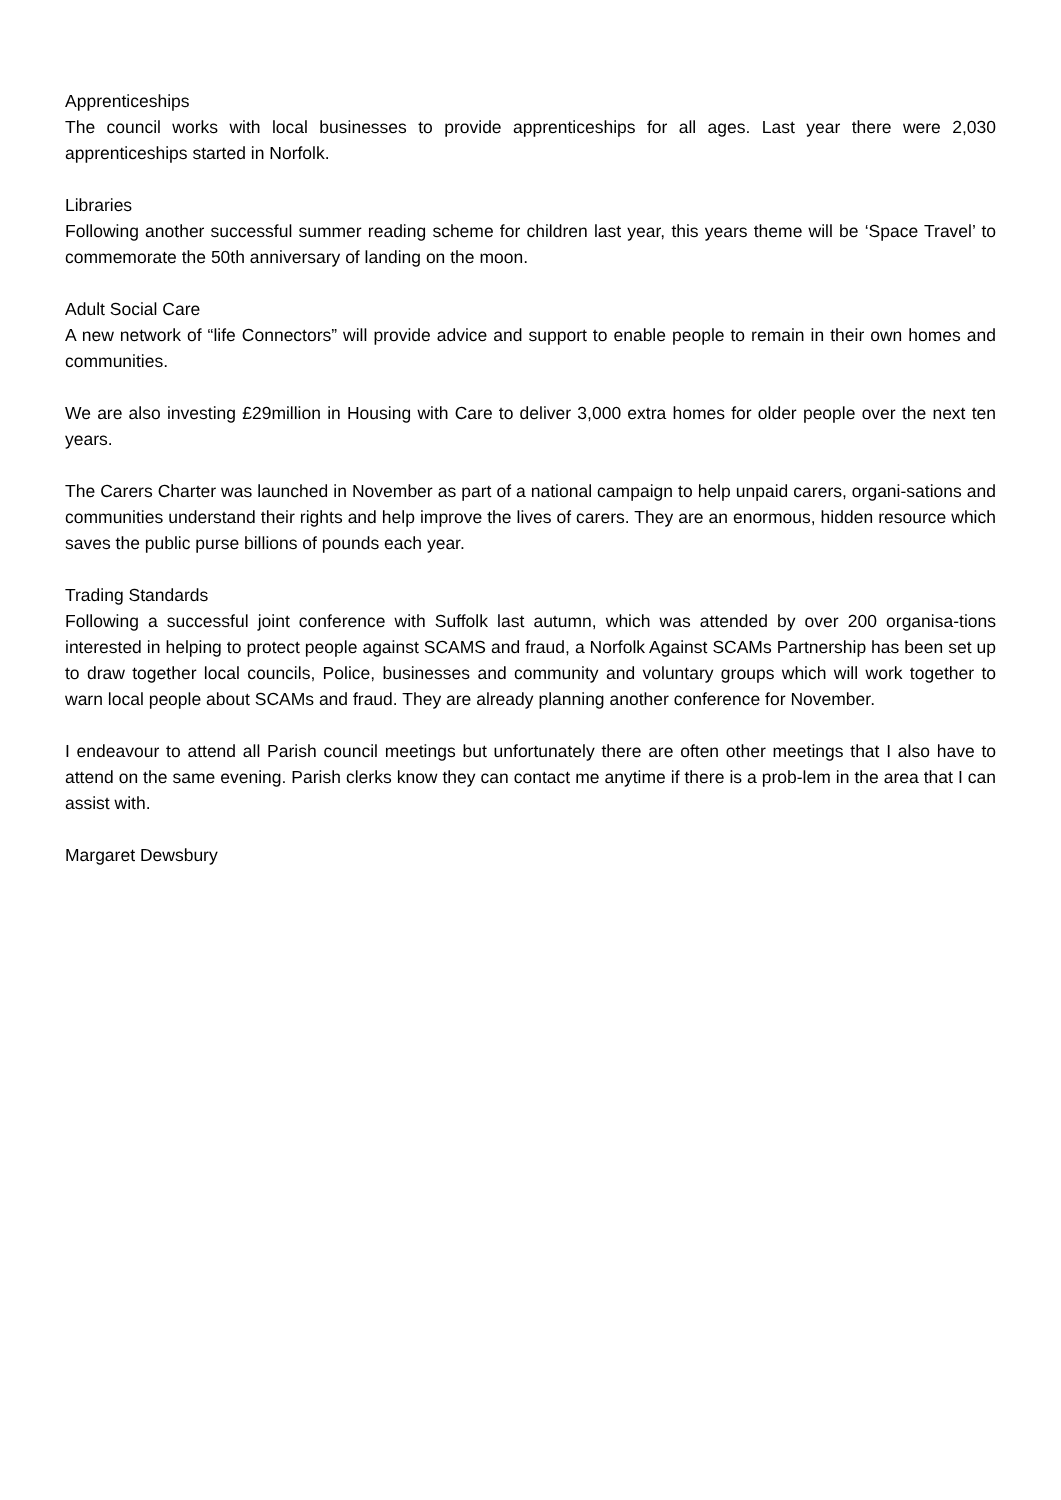Apprenticeships
The council works with local businesses to provide apprenticeships for all ages. Last year there were 2,030 apprenticeships started in Norfolk.
Libraries
Following another successful summer reading scheme for children last year, this years theme will be ‘Space Travel’ to commemorate the 50th anniversary of landing on the moon.
Adult Social Care
A new network of “life Connectors” will provide advice and support to enable people to remain in their own homes and communities.
We are also investing £29million in Housing with Care to deliver 3,000 extra homes for older people over the next ten years.
The Carers Charter was launched in November as part of a national campaign to help unpaid carers, organi-sations and communities understand their rights and help improve the lives of carers. They are an enormous, hidden resource which saves the public purse billions of pounds each year.
Trading Standards
Following a successful joint conference with Suffolk last autumn, which was attended by over 200 organisa-tions interested in helping to protect people against SCAMS and fraud, a Norfolk Against SCAMs Partnership has been set up to draw together local councils, Police, businesses and community and voluntary groups which will work together to warn local people about SCAMs and fraud. They are already planning another conference for November.
I endeavour to attend all Parish council meetings but unfortunately there are often other meetings that I also have to attend on the same evening. Parish clerks know they can contact me anytime if there is a prob-lem in the area that I can assist with.
Margaret Dewsbury